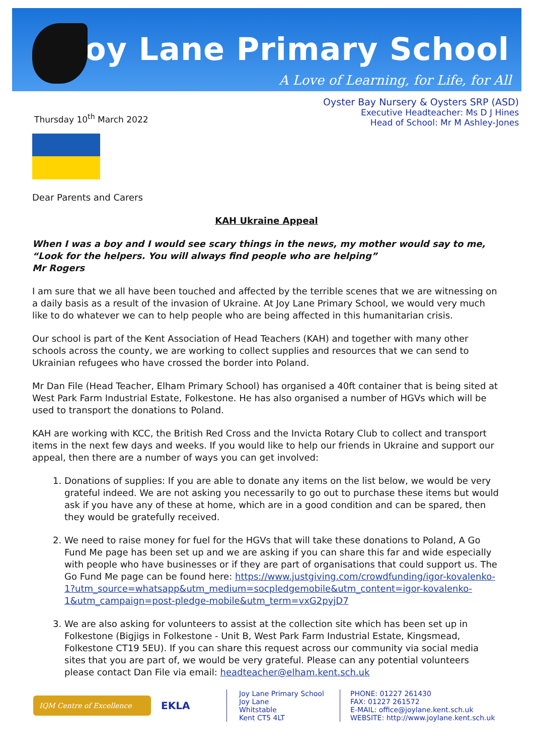Joy Lane Primary School
A Love of Learning, for Life, for All
Thursday 10<sup>th</sup> March 2022
Oyster Bay Nursery & Oysters SRP (ASD)
Executive Headteacher: Ms D J Hines
Head of School: Mr M Ashley-Jones
Dear Parents and Carers
KAH Ukraine Appeal
When I was a boy and I would see scary things in the news, my mother would say to me, “Look for the helpers. You will always find people who are helping”
Mr Rogers
I am sure that we all have been touched and affected by the terrible scenes that we are witnessing on a daily basis as a result of the invasion of Ukraine. At Joy Lane Primary School, we would very much like to do whatever we can to help people who are being affected in this humanitarian crisis.
Our school is part of the Kent Association of Head Teachers (KAH) and together with many other schools across the county, we are working to collect supplies and resources that we can send to Ukrainian refugees who have crossed the border into Poland.
Mr Dan File (Head Teacher, Elham Primary School) has organised a 40ft container that is being sited at West Park Farm Industrial Estate, Folkestone. He has also organised a number of HGVs which will be used to transport the donations to Poland.
KAH are working with KCC, the British Red Cross and the Invicta Rotary Club to collect and transport items in the next few days and weeks. If you would like to help our friends in Ukraine and support our appeal, then there are a number of ways you can get involved:
1. Donations of supplies: If you are able to donate any items on the list below, we would be very grateful indeed. We are not asking you necessarily to go out to purchase these items but would ask if you have any of these at home, which are in a good condition and can be spared, then they would be gratefully received.
2. We need to raise money for fuel for the HGVs that will take these donations to Poland, A Go Fund Me page has been set up and we are asking if you can share this far and wide especially with people who have businesses or if they are part of organisations that could support us. The Go Fund Me page can be found here: https://www.justgiving.com/crowdfunding/igor-kovalenko-1?utm_source=whatsapp&utm_medium=socpledgemobile&utm_content=igor-kovalenko-1&utm_campaign=post-pledge-mobile&utm_term=vxG2pyjD7
3. We are also asking for volunteers to assist at the collection site which has been set up in Folkestone (Bigjigs in Folkestone - Unit B, West Park Farm Industrial Estate, Kingsmead, Folkestone CT19 5EU). If you can share this request across our community via social media sites that you are part of, we would be very grateful. Please can any potential volunteers please contact Dan File via email: headteacher@elham.kent.sch.uk
IQM Centre of Excellence
EKLA
Joy Lane Primary School
Joy Lane
Whitstable
Kent CT5 4LT
PHONE: 01227 261430
FAX: 01227 261572
E-MAIL: office@joylane.kent.sch.uk
WEBSITE: http://www.joylane.kent.sch.uk